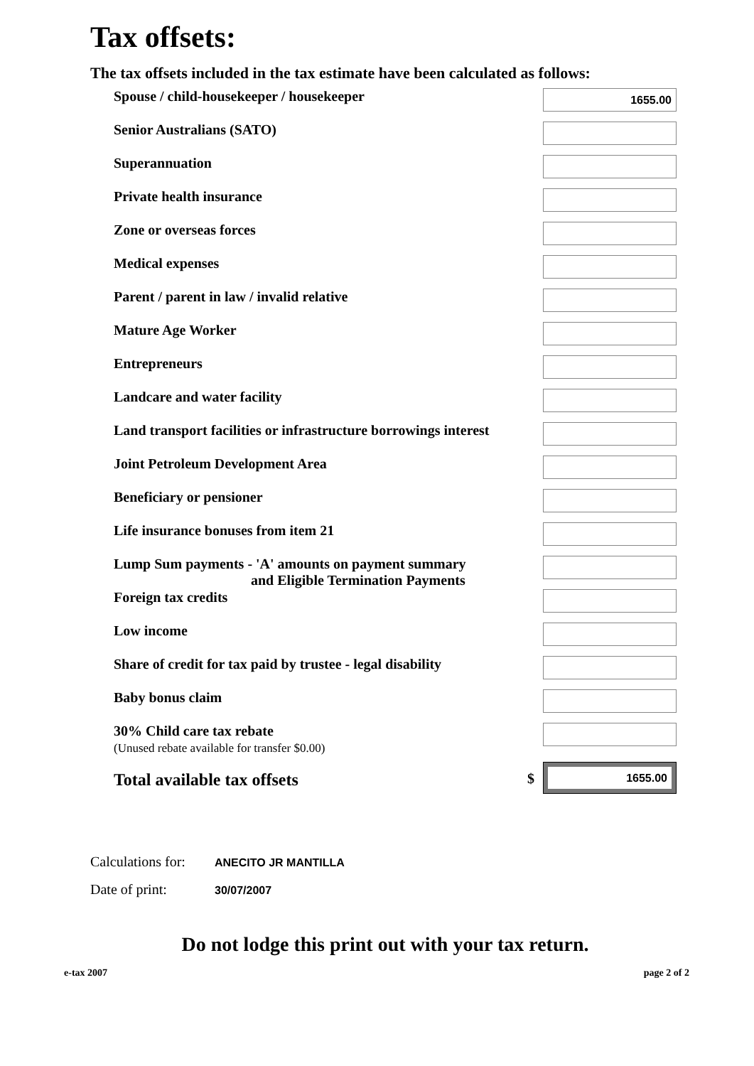Tax offsets:
The tax offsets included in the tax estimate have been calculated as follows:
| Spouse / child-housekeeper / housekeeper | 1655.00 |
| Senior Australians (SATO) | |
| Superannuation | |
| Private health insurance | |
| Zone or overseas forces | |
| Medical expenses | |
| Parent / parent in law / invalid relative | |
| Mature Age Worker | |
| Entrepreneurs | |
| Landcare and water facility | |
| Land transport facilities or infrastructure borrowings interest | |
| Joint Petroleum Development Area | |
| Beneficiary or pensioner | |
| Life insurance bonuses from item 21 | |
| Lump Sum payments - 'A' amounts on payment summary and Eligible Termination Payments | |
| Foreign tax credits | |
| Low income | |
| Share of credit for tax paid by trustee - legal disability | |
| Baby bonus claim | |
| 30% Child care tax rebate (Unused rebate available for transfer $0.00) | |
| Total available tax offsets $ | 1655.00 |
Calculations for: ANECITO JR MANTILLA
Date of print: 30/07/2007
Do not lodge this print out with your tax return.
e-tax 2007 page 2 of 2